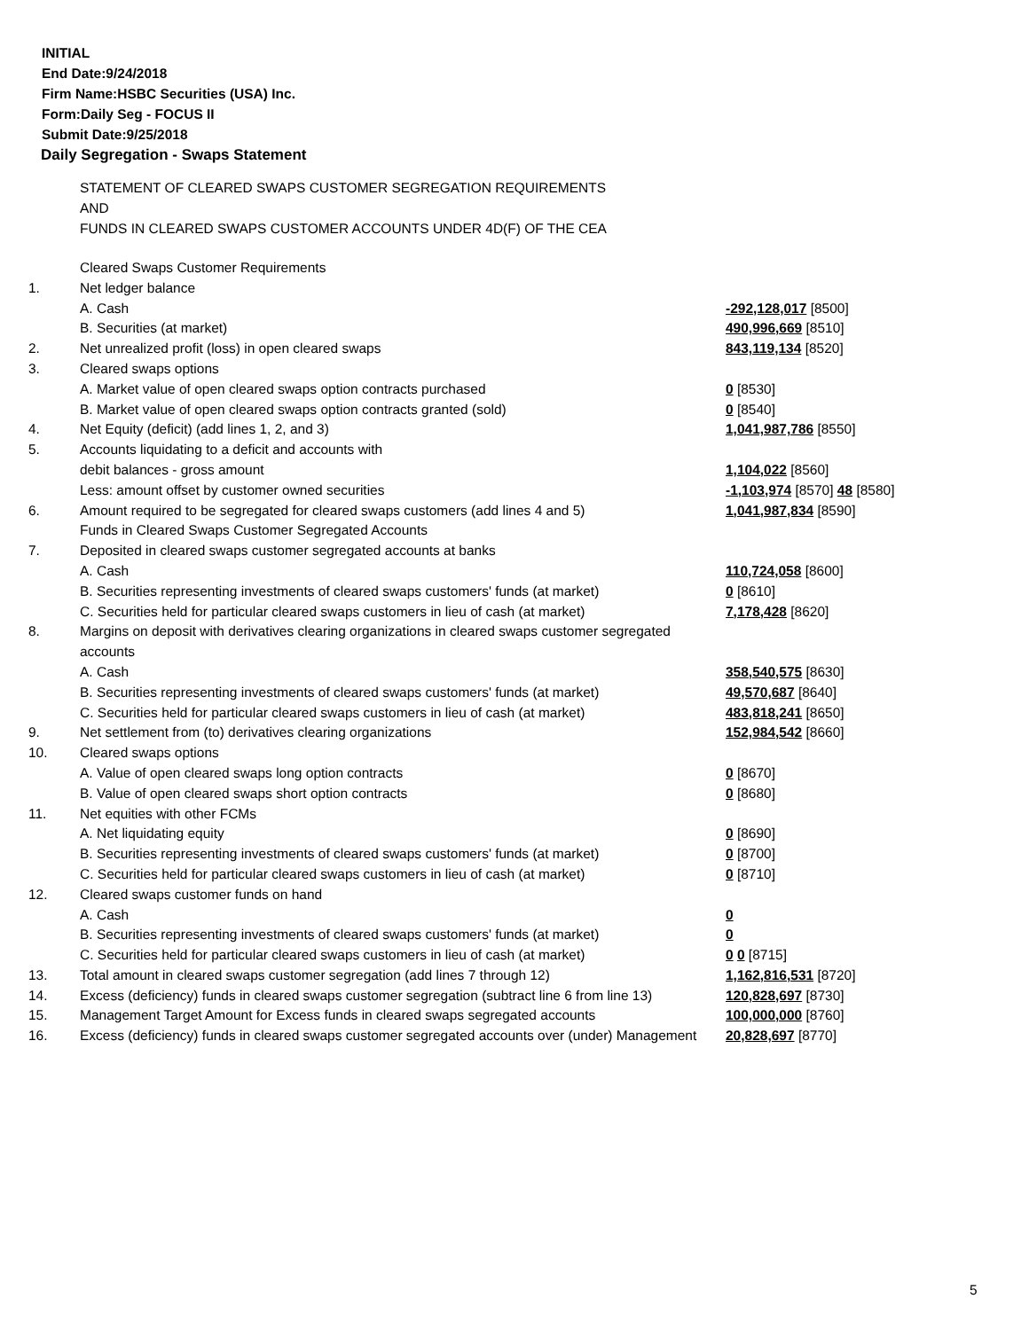INITIAL
End Date:9/24/2018
Firm Name:HSBC Securities (USA) Inc.
Form:Daily Seg - FOCUS II
Submit Date:9/25/2018
Daily Segregation - Swaps Statement
STATEMENT OF CLEARED SWAPS CUSTOMER SEGREGATION REQUIREMENTS
AND
FUNDS IN CLEARED SWAPS CUSTOMER ACCOUNTS UNDER 4D(F) OF THE CEA
| | Cleared Swaps Customer Requirements | |
| 1. | Net ledger balance | |
| | A. Cash | -292,128,017 [8500] |
| | B. Securities (at market) | 490,996,669 [8510] |
| 2. | Net unrealized profit (loss) in open cleared swaps | 843,119,134 [8520] |
| 3. | Cleared swaps options | |
| | A. Market value of open cleared swaps option contracts purchased | 0 [8530] |
| | B. Market value of open cleared swaps option contracts granted (sold) | 0 [8540] |
| 4. | Net Equity (deficit) (add lines 1, 2, and 3) | 1,041,987,786 [8550] |
| 5. | Accounts liquidating to a deficit and accounts with | |
| | debit balances - gross amount | 1,104,022 [8560] |
| | Less: amount offset by customer owned securities | -1,103,974 [8570] 48 [8580] |
| 6. | Amount required to be segregated for cleared swaps customers (add lines 4 and 5) | 1,041,987,834 [8590] |
| | Funds in Cleared Swaps Customer Segregated Accounts | |
| 7. | Deposited in cleared swaps customer segregated accounts at banks | |
| | A. Cash | 110,724,058 [8600] |
| | B. Securities representing investments of cleared swaps customers' funds (at market) | 0 [8610] |
| | C. Securities held for particular cleared swaps customers in lieu of cash (at market) | 7,178,428 [8620] |
| 8. | Margins on deposit with derivatives clearing organizations in cleared swaps customer segregated accounts | |
| | A. Cash | 358,540,575 [8630] |
| | B. Securities representing investments of cleared swaps customers' funds (at market) | 49,570,687 [8640] |
| | C. Securities held for particular cleared swaps customers in lieu of cash (at market) | 483,818,241 [8650] |
| 9. | Net settlement from (to) derivatives clearing organizations | 152,984,542 [8660] |
| 10. | Cleared swaps options | |
| | A. Value of open cleared swaps long option contracts | 0 [8670] |
| | B. Value of open cleared swaps short option contracts | 0 [8680] |
| 11. | Net equities with other FCMs | |
| | A. Net liquidating equity | 0 [8690] |
| | B. Securities representing investments of cleared swaps customers' funds (at market) | 0 [8700] |
| | C. Securities held for particular cleared swaps customers in lieu of cash (at market) | 0 [8710] |
| 12. | Cleared swaps customer funds on hand | |
| | A. Cash | 0 |
| | B. Securities representing investments of cleared swaps customers' funds (at market) | 0 |
| | C. Securities held for particular cleared swaps customers in lieu of cash (at market) | 0 0 [8715] |
| 13. | Total amount in cleared swaps customer segregation (add lines 7 through 12) | 1,162,816,531 [8720] |
| 14. | Excess (deficiency) funds in cleared swaps customer segregation (subtract line 6 from line 13) | 120,828,697 [8730] |
| 15. | Management Target Amount for Excess funds in cleared swaps segregated accounts | 100,000,000 [8760] |
| 16. | Excess (deficiency) funds in cleared swaps customer segregated accounts over (under) Management | 20,828,697 [8770] |
5